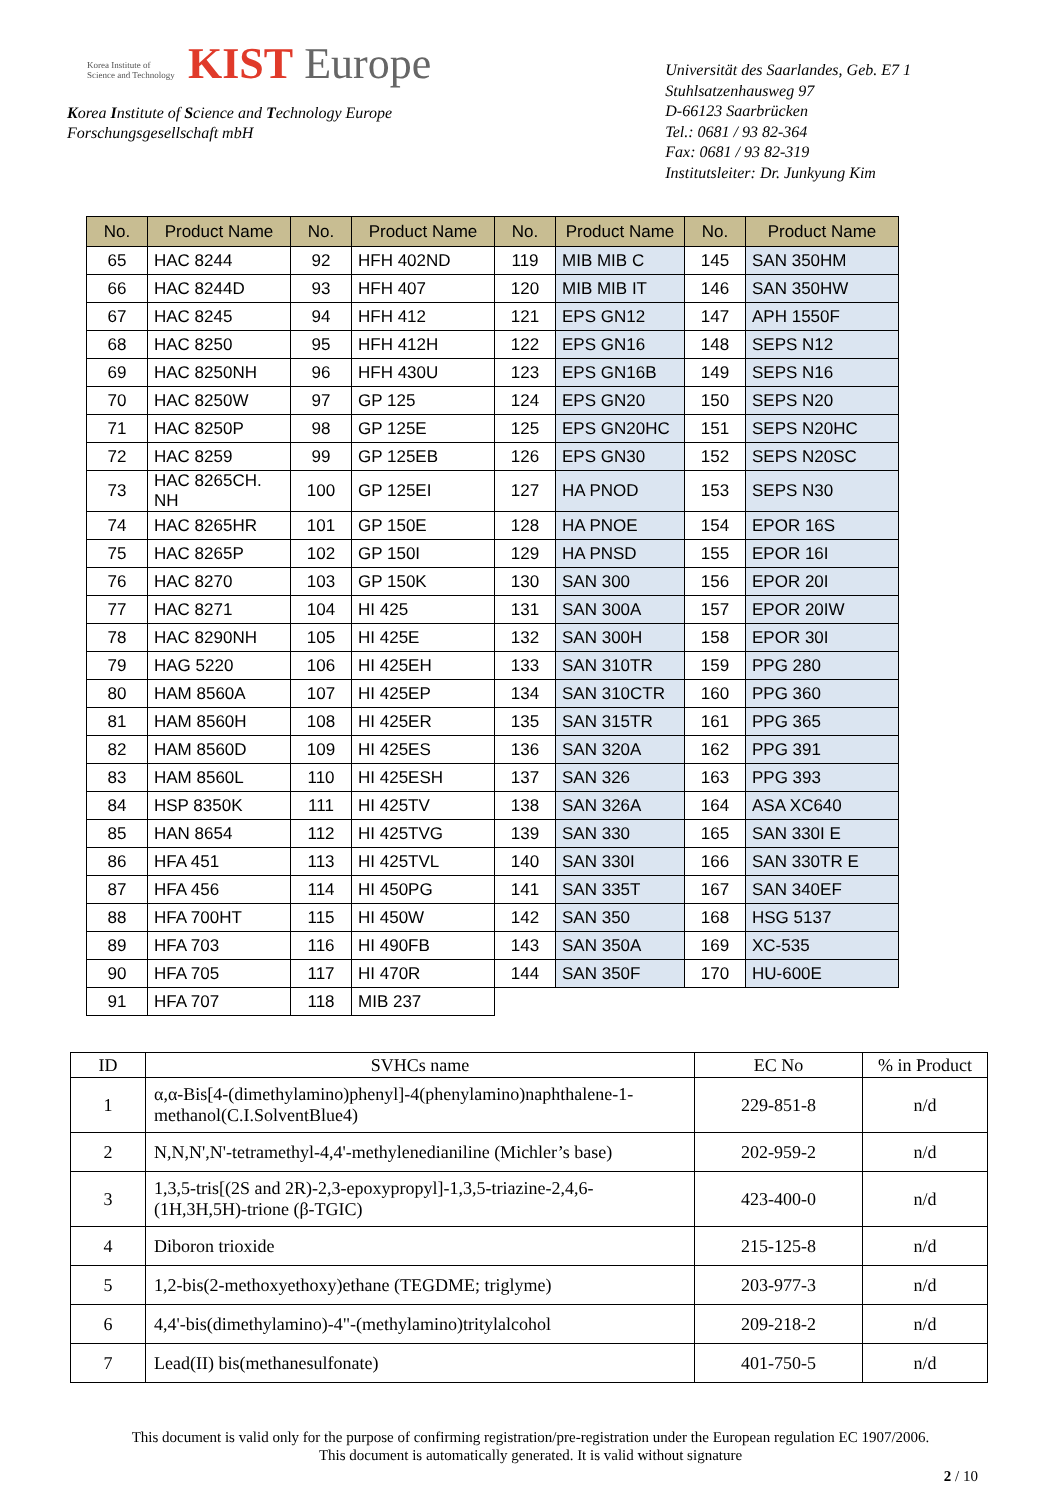Korea Institute of Science and Technology KIST Europe
Korea Institute of Science and Technology Europe
Forschungsgesellschaft mbH
Universität des Saarlandes, Geb. E7 1
Stuhlsatzenhausweg 97
D-66123 Saarbrücken
Tel.: 0681 / 93 82-364
Fax: 0681 / 93 82-319
Institutsleiter: Dr. Junkyung Kim
| No. | Product Name | No. | Product Name | No. | Product Name | No. | Product Name |
| --- | --- | --- | --- | --- | --- | --- | --- |
| 65 | HAC 8244 | 92 | HFH 402ND | 119 | MIB MIB C | 145 | SAN 350HM |
| 66 | HAC 8244D | 93 | HFH 407 | 120 | MIB MIB IT | 146 | SAN 350HW |
| 67 | HAC 8245 | 94 | HFH 412 | 121 | EPS GN12 | 147 | APH 1550F |
| 68 | HAC 8250 | 95 | HFH 412H | 122 | EPS GN16 | 148 | SEPS N12 |
| 69 | HAC 8250NH | 96 | HFH 430U | 123 | EPS GN16B | 149 | SEPS N16 |
| 70 | HAC 8250W | 97 | GP 125 | 124 | EPS GN20 | 150 | SEPS N20 |
| 71 | HAC 8250P | 98 | GP 125E | 125 | EPS GN20HC | 151 | SEPS N20HC |
| 72 | HAC 8259 | 99 | GP 125EB | 126 | EPS GN30 | 152 | SEPS N20SC |
| 73 | HAC 8265CH. NH | 100 | GP 125EI | 127 | HA PNOD | 153 | SEPS N30 |
| 74 | HAC 8265HR | 101 | GP 150E | 128 | HA PNOE | 154 | EPOR 16S |
| 75 | HAC 8265P | 102 | GP 150I | 129 | HA PNSD | 155 | EPOR 16I |
| 76 | HAC 8270 | 103 | GP 150K | 130 | SAN 300 | 156 | EPOR 20I |
| 77 | HAC 8271 | 104 | HI 425 | 131 | SAN 300A | 157 | EPOR 20IW |
| 78 | HAC 8290NH | 105 | HI 425E | 132 | SAN 300H | 158 | EPOR 30I |
| 79 | HAG 5220 | 106 | HI 425EH | 133 | SAN 310TR | 159 | PPG 280 |
| 80 | HAM 8560A | 107 | HI 425EP | 134 | SAN 310CTR | 160 | PPG 360 |
| 81 | HAM 8560H | 108 | HI 425ER | 135 | SAN 315TR | 161 | PPG 365 |
| 82 | HAM 8560D | 109 | HI 425ES | 136 | SAN 320A | 162 | PPG 391 |
| 83 | HAM 8560L | 110 | HI 425ESH | 137 | SAN 326 | 163 | PPG 393 |
| 84 | HSP 8350K | 111 | HI 425TV | 138 | SAN 326A | 164 | ASA XC640 |
| 85 | HAN 8654 | 112 | HI 425TVG | 139 | SAN 330 | 165 | SAN 330I E |
| 86 | HFA 451 | 113 | HI 425TVL | 140 | SAN 330I | 166 | SAN 330TR E |
| 87 | HFA 456 | 114 | HI 450PG | 141 | SAN 335T | 167 | SAN 340EF |
| 88 | HFA 700HT | 115 | HI 450W | 142 | SAN 350 | 168 | HSG 5137 |
| 89 | HFA 703 | 116 | HI 490FB | 143 | SAN 350A | 169 | XC-535 |
| 90 | HFA 705 | 117 | HI 470R | 144 | SAN 350F | 170 | HU-600E |
| 91 | HFA 707 | 118 | MIB 237 | | | | |
| ID | SVHCs name | EC No | % in Product |
| --- | --- | --- | --- |
| 1 | α,α-Bis[4-(dimethylamino)phenyl]-4(phenylamino)naphthalene-1-methanol(C.I.SolventBlue4) | 229-851-8 | n/d |
| 2 | N,N,N',N'-tetramethyl-4,4'-methylenedianiline (Michler’s base) | 202-959-2 | n/d |
| 3 | 1,3,5-tris[(2S and 2R)-2,3-epoxypropyl]-1,3,5-triazine-2,4,6-(1H,3H,5H)-trione (β-TGIC) | 423-400-0 | n/d |
| 4 | Diboron trioxide | 215-125-8 | n/d |
| 5 | 1,2-bis(2-methoxyethoxy)ethane (TEGDME; triglyme) | 203-977-3 | n/d |
| 6 | 4,4'-bis(dimethylamino)-4"-(methylamino)tritylalcohol | 209-218-2 | n/d |
| 7 | Lead(II) bis(methanesulfonate) | 401-750-5 | n/d |
This document is valid only for the purpose of confirming registration/pre-registration under the European regulation EC 1907/2006.
This document is automatically generated. It is valid without signature
2 / 10